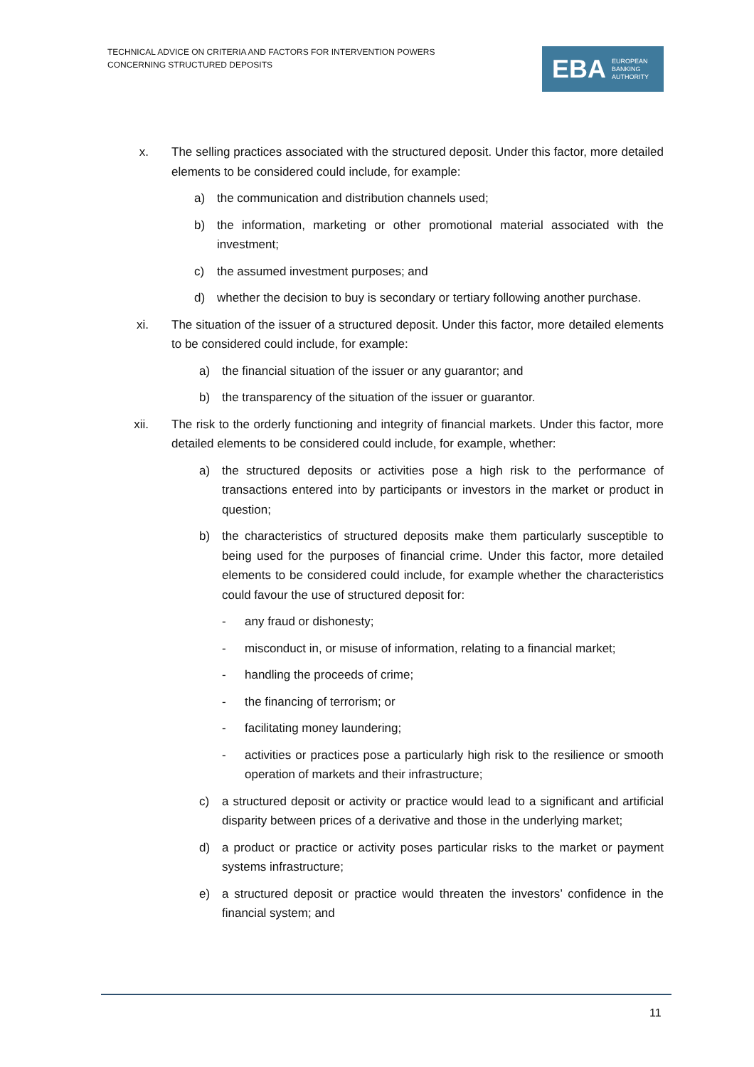TECHNICAL ADVICE ON CRITERIA AND FACTORS FOR INTERVENTION POWERS
CONCERNING STRUCTURED DEPOSITS
EBA EUROPEAN
BANKING
AUTHORITY
x. The selling practices associated with the structured deposit. Under this factor, more detailed elements to be considered could include, for example:
a) the communication and distribution channels used;
b) the information, marketing or other promotional material associated with the investment;
c) the assumed investment purposes; and
d) whether the decision to buy is secondary or tertiary following another purchase.
xi. The situation of the issuer of a structured deposit. Under this factor, more detailed elements to be considered could include, for example:
a) the financial situation of the issuer or any guarantor; and
b) the transparency of the situation of the issuer or guarantor.
xii. The risk to the orderly functioning and integrity of financial markets. Under this factor, more detailed elements to be considered could include, for example, whether:
a) the structured deposits or activities pose a high risk to the performance of transactions entered into by participants or investors in the market or product in question;
b) the characteristics of structured deposits make them particularly susceptible to being used for the purposes of financial crime. Under this factor, more detailed elements to be considered could include, for example whether the characteristics could favour the use of structured deposit for:
- any fraud or dishonesty;
- misconduct in, or misuse of information, relating to a financial market;
- handling the proceeds of crime;
- the financing of terrorism; or
- facilitating money laundering;
- activities or practices pose a particularly high risk to the resilience or smooth operation of markets and their infrastructure;
c) a structured deposit or activity or practice would lead to a significant and artificial disparity between prices of a derivative and those in the underlying market;
d) a product or practice or activity poses particular risks to the market or payment systems infrastructure;
e) a structured deposit or practice would threaten the investors’ confidence in the financial system; and
11